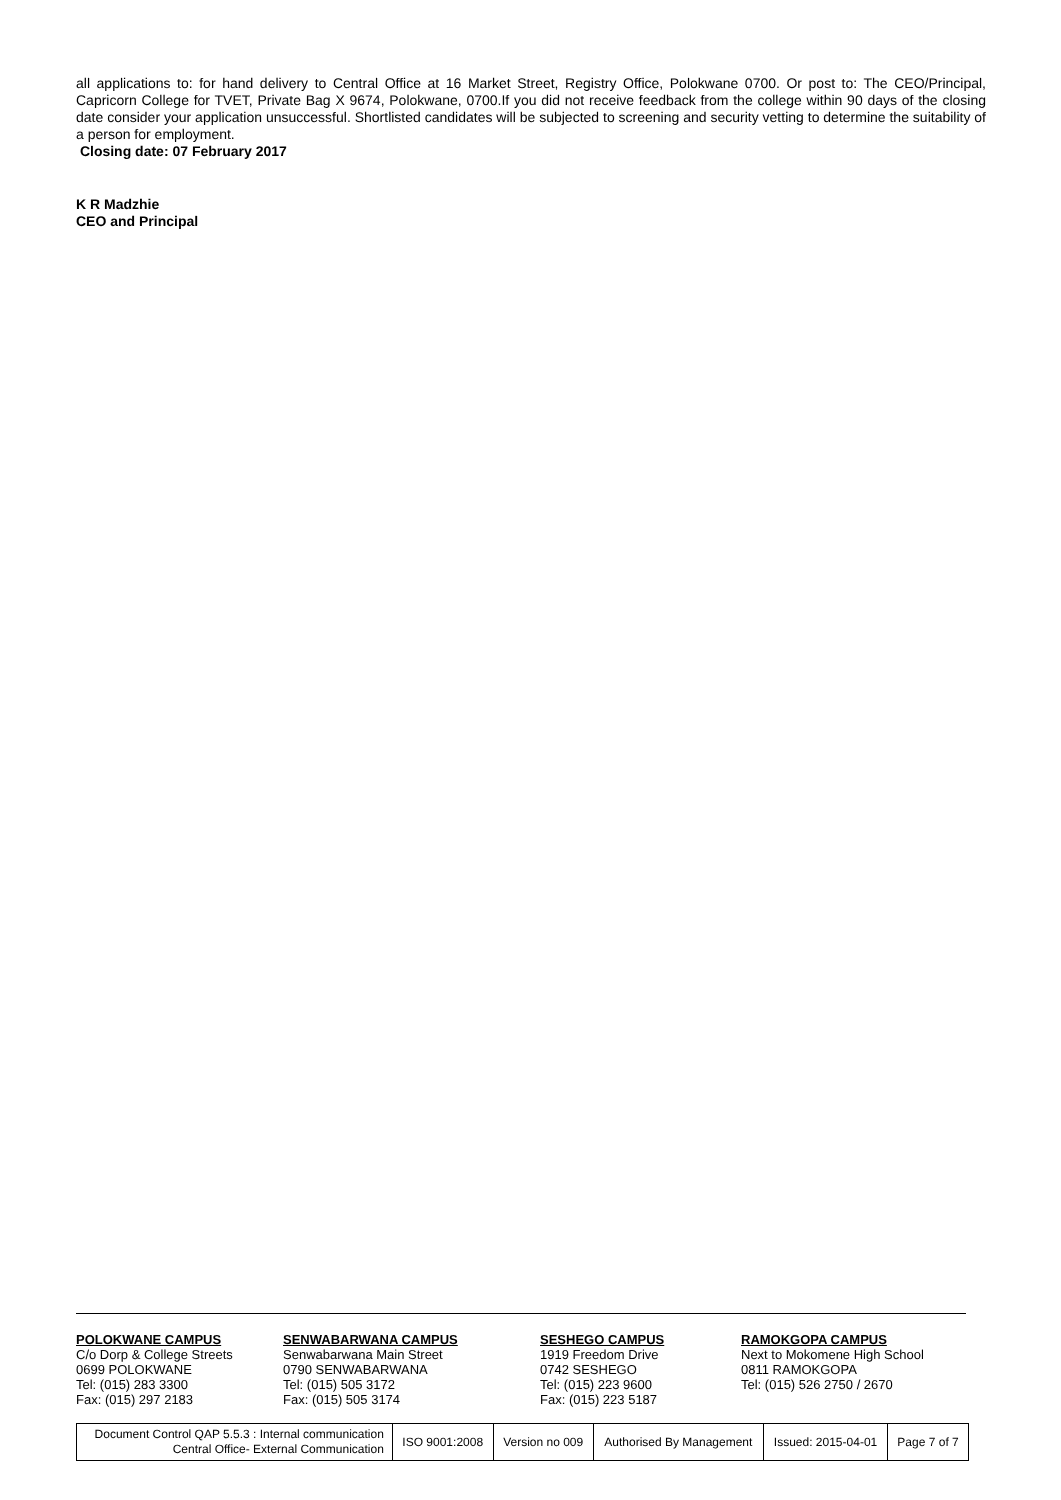all applications to: for hand delivery to Central Office at 16 Market Street, Registry Office, Polokwane 0700. Or post to: The CEO/Principal, Capricorn College for TVET, Private Bag X 9674, Polokwane, 0700.If you did not receive feedback from the college within 90 days of the closing date consider your application unsuccessful. Shortlisted candidates will be subjected to screening and security vetting to determine the suitability of a person for employment.
Closing date: 07 February 2017
K R Madzhie
CEO and Principal
POLOKWANE CAMPUS
C/o Dorp & College Streets
0699 POLOKWANE
Tel: (015) 283 3300
Fax: (015) 297 2183
SENWABARWANA CAMPUS
Senwabarwana Main Street
0790 SENWABARWANA
Tel: (015) 505 3172
Fax: (015) 505 3174
SESHEGO CAMPUS
1919 Freedom Drive
0742 SESHEGO
Tel: (015) 223 9600
Fax: (015) 223 5187
RAMOKGOPA CAMPUS
Next to Mokomene High School
0811 RAMOKGOPA
Tel: (015) 526 2750 / 2670
| Document Control QAP 5.5.3 : Internal communication Central Office- External Communication | ISO 9001:2008 | Version no 009 | Authorised By Management | Issued: 2015-04-01 | Page 7 of 7 |